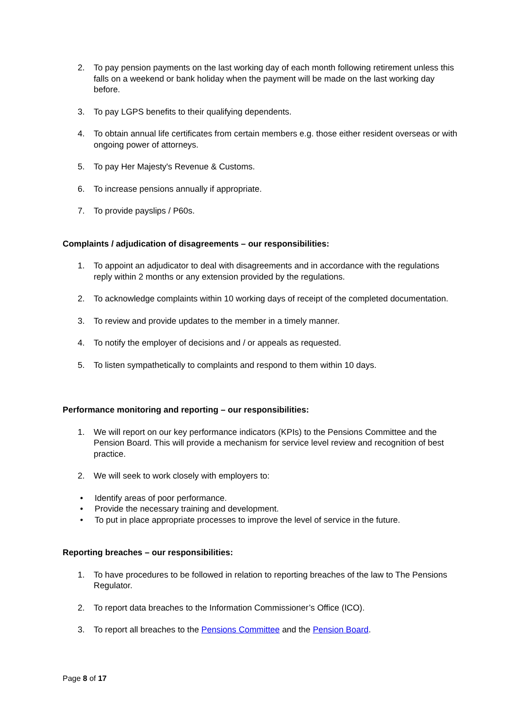2. To pay pension payments on the last working day of each month following retirement unless this falls on a weekend or bank holiday when the payment will be made on the last working day before.
3. To pay LGPS benefits to their qualifying dependents.
4. To obtain annual life certificates from certain members e.g. those either resident overseas or with ongoing power of attorneys.
5. To pay Her Majesty's Revenue & Customs.
6. To increase pensions annually if appropriate.
7. To provide payslips / P60s.
Complaints / adjudication of disagreements – our responsibilities:
1. To appoint an adjudicator to deal with disagreements and in accordance with the regulations reply within 2 months or any extension provided by the regulations.
2. To acknowledge complaints within 10 working days of receipt of the completed documentation.
3. To review and provide updates to the member in a timely manner.
4. To notify the employer of decisions and / or appeals as requested.
5. To listen sympathetically to complaints and respond to them within 10 days.
Performance monitoring and reporting – our responsibilities:
1. We will report on our key performance indicators (KPIs) to the Pensions Committee and the Pension Board. This will provide a mechanism for service level review and recognition of best practice.
2. We will seek to work closely with employers to:
• Identify areas of poor performance.
• Provide the necessary training and development.
• To put in place appropriate processes to improve the level of service in the future.
Reporting breaches – our responsibilities:
1. To have procedures to be followed in relation to reporting breaches of the law to The Pensions Regulator.
2. To report data breaches to the Information Commissioner’s Office (ICO).
3. To report all breaches to the Pensions Committee and the Pension Board.
Page 8 of 17